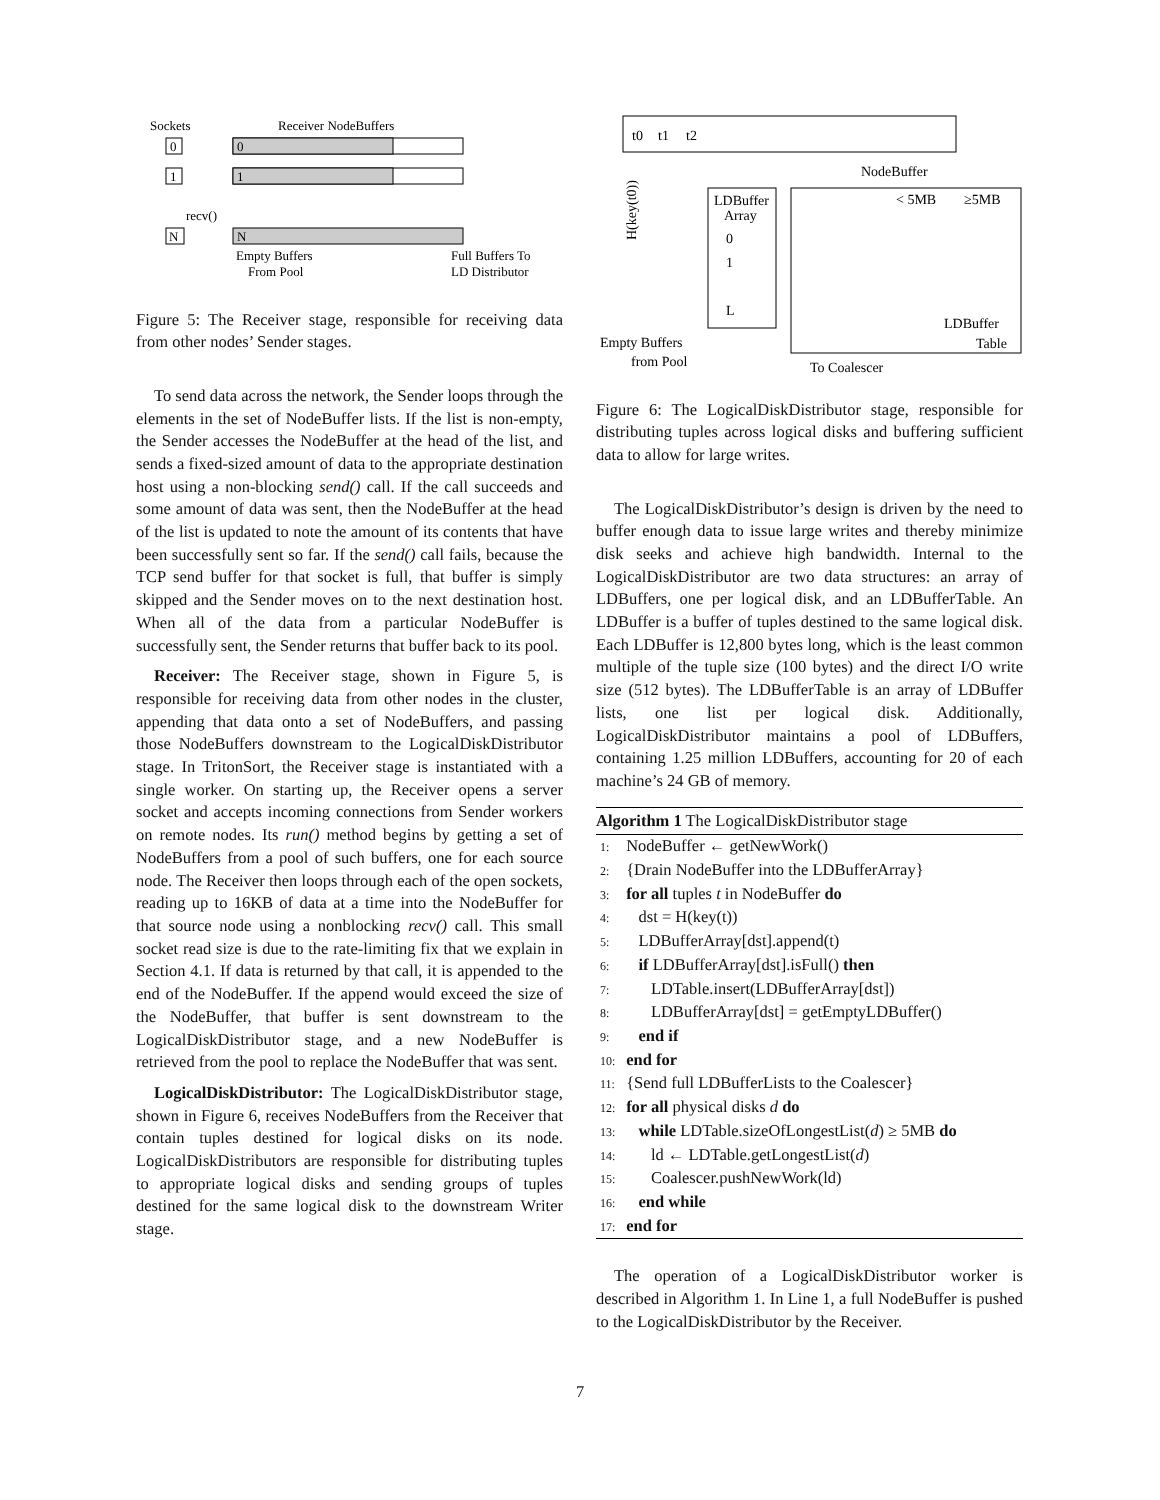Sockets
Receiver NodeBuffers
0
0
1
1
recv()
N
N
Empty Buffers
From Pool
Full Buffers To
LD Distributor
Figure 5: The Receiver stage, responsible for receiving data from other nodes’ Sender stages.
To send data across the network, the Sender loops through the elements in the set of NodeBuffer lists. If the list is non-empty, the Sender accesses the NodeBuffer at the head of the list, and sends a fixed-sized amount of data to the appropriate destination host using a non-blocking send() call. If the call succeeds and some amount of data was sent, then the NodeBuffer at the head of the list is updated to note the amount of its contents that have been successfully sent so far. If the send() call fails, because the TCP send buffer for that socket is full, that buffer is simply skipped and the Sender moves on to the next destination host. When all of the data from a particular NodeBuffer is successfully sent, the Sender returns that buffer back to its pool.
Receiver: The Receiver stage, shown in Figure 5, is responsible for receiving data from other nodes in the cluster, appending that data onto a set of NodeBuffers, and passing those NodeBuffers downstream to the LogicalDiskDistributor stage. In TritonSort, the Receiver stage is instantiated with a single worker. On starting up, the Receiver opens a server socket and accepts incoming connections from Sender workers on remote nodes. Its run() method begins by getting a set of NodeBuffers from a pool of such buffers, one for each source node. The Receiver then loops through each of the open sockets, reading up to 16KB of data at a time into the NodeBuffer for that source node using a nonblocking recv() call. This small socket read size is due to the rate-limiting fix that we explain in Section 4.1. If data is returned by that call, it is appended to the end of the NodeBuffer. If the append would exceed the size of the NodeBuffer, that buffer is sent downstream to the LogicalDiskDistributor stage, and a new NodeBuffer is retrieved from the pool to replace the NodeBuffer that was sent.
LogicalDiskDistributor: The LogicalDiskDistributor stage, shown in Figure 6, receives NodeBuffers from the Receiver that contain tuples destined for logical disks on its node. LogicalDiskDistributors are responsible for distributing tuples to appropriate logical disks and sending groups of tuples destined for the same logical disk to the downstream Writer stage.
t0
t1
t2
NodeBuffer
LDBuffer
Array
0
1
L
< 5MB
≥5MB
LDBuffer
Table
Empty Buffers
from Pool
To Coalescer
H(key(t0))
Figure 6: The LogicalDiskDistributor stage, responsible for distributing tuples across logical disks and buffering sufficient data to allow for large writes.
The LogicalDiskDistributor’s design is driven by the need to buffer enough data to issue large writes and thereby minimize disk seeks and achieve high bandwidth. Internal to the LogicalDiskDistributor are two data structures: an array of LDBuffers, one per logical disk, and an LDBufferTable. An LDBuffer is a buffer of tuples destined to the same logical disk. Each LDBuffer is 12,800 bytes long, which is the least common multiple of the tuple size (100 bytes) and the direct I/O write size (512 bytes). The LDBufferTable is an array of LDBuffer lists, one list per logical disk. Additionally, LogicalDiskDistributor maintains a pool of LDBuffers, containing 1.25 million LDBuffers, accounting for 20 of each machine’s 24 GB of memory.
Algorithm 1 The LogicalDiskDistributor stage
1: NodeBuffer ← getNewWork()
2: {Drain NodeBuffer into the LDBufferArray}
3: for all tuples t in NodeBuffer do
4: dst = H(key(t))
5: LDBufferArray[dst].append(t)
6: if LDBufferArray[dst].isFull() then
7: LDTable.insert(LDBufferArray[dst])
8: LDBufferArray[dst] = getEmptyLDBuffer()
9: end if
10: end for
11: {Send full LDBufferLists to the Coalescer}
12: for all physical disks d do
13: while LDTable.sizeOfLongestList(d) ≥ 5MB do
14: ld ← LDTable.getLongestList(d)
15: Coalescer.pushNewWork(ld)
16: end while
17: end for
The operation of a LogicalDiskDistributor worker is described in Algorithm 1. In Line 1, a full NodeBuffer is pushed to the LogicalDiskDistributor by the Receiver.
7